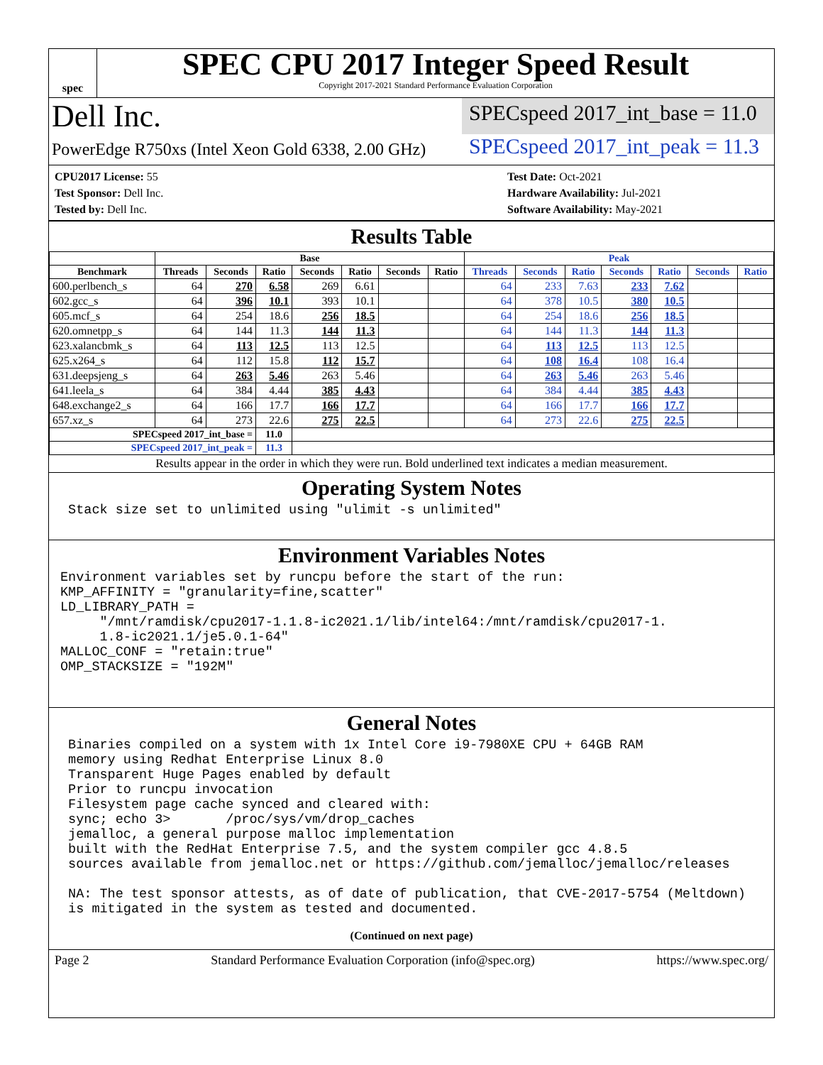spec
SPEC CPU 2017 Integer Speed Result
Copyright 2017-2021 Standard Performance Evaluation Corporation
Dell Inc.
SPECspeed 2017_int_base = 11.0
PowerEdge R750xs (Intel Xeon Gold 6338, 2.00 GHz)
SPECspeed 2017_int_peak = 11.3
CPU2017 License: 55
Test Sponsor: Dell Inc.
Tested by: Dell Inc.
Test Date: Oct-2021
Hardware Availability: Jul-2021
Software Availability: May-2021
Results Table
| | Base | | | | | | | Peak | | | | | | |
| --- | --- | --- | --- | --- | --- | --- | --- | --- | --- | --- | --- | --- | --- | --- |
| Benchmark | Threads | Seconds | Ratio | Seconds | Ratio | Seconds | Ratio | Threads | Seconds | Ratio | Seconds | Ratio | Seconds | Ratio |
| 600.perlbench_s | 64 | 270 | 6.58 | 269 | 6.61 | | | 64 | 233 | 7.63 | 233 | 7.62 | | |
| 602.gcc_s | 64 | 396 | 10.1 | 393 | 10.1 | | | 64 | 378 | 10.5 | 380 | 10.5 | | |
| 605.mcf_s | 64 | 254 | 18.6 | 256 | 18.5 | | | 64 | 254 | 18.6 | 256 | 18.5 | | |
| 620.omnetpp_s | 64 | 144 | 11.3 | 144 | 11.3 | | | 64 | 144 | 11.3 | 144 | 11.3 | | |
| 623.xalancbmk_s | 64 | 113 | 12.5 | 113 | 12.5 | | | 64 | 113 | 12.5 | 113 | 12.5 | | |
| 625.x264_s | 64 | 112 | 15.8 | 112 | 15.7 | | | 64 | 108 | 16.4 | 108 | 16.4 | | |
| 631.deepsjeng_s | 64 | 263 | 5.46 | 263 | 5.46 | | | 64 | 263 | 5.46 | 263 | 5.46 | | |
| 641.leela_s | 64 | 384 | 4.44 | 385 | 4.43 | | | 64 | 384 | 4.44 | 385 | 4.43 | | |
| 648.exchange2_s | 64 | 166 | 17.7 | 166 | 17.7 | | | 64 | 166 | 17.7 | 166 | 17.7 | | |
| 657.xz_s | 64 | 273 | 22.6 | 275 | 22.5 | | | 64 | 273 | 22.6 | 275 | 22.5 | | |
| SPECspeed 2017_int_base = | | | 11.0 | | | | | | | | | | | |
| SPECspeed 2017_int_peak = | | | 11.3 | | | | | | | | | | | |
Results appear in the order in which they were run. Bold underlined text indicates a median measurement.
Operating System Notes
 Stack size set to unlimited using "ulimit -s unlimited"
Environment Variables Notes
Environment variables set by runcpu before the start of the run:
KMP_AFFINITY = "granularity=fine,scatter"
LD_LIBRARY_PATH =
     "/mnt/ramdisk/cpu2017-1.1.8-ic2021.1/lib/intel64:/mnt/ramdisk/cpu2017-1.
     1.8-ic2021.1/je5.0.1-64"
MALLOC_CONF = "retain:true"
OMP_STACKSIZE = "192M"
General Notes
 Binaries compiled on a system with 1x Intel Core i9-7980XE CPU + 64GB RAM
 memory using Redhat Enterprise Linux 8.0
 Transparent Huge Pages enabled by default
 Prior to runcpu invocation
 Filesystem page cache synced and cleared with:
 sync; echo 3>       /proc/sys/vm/drop_caches
 jemalloc, a general purpose malloc implementation
 built with the RedHat Enterprise 7.5, and the system compiler gcc 4.8.5
 sources available from jemalloc.net or https://github.com/jemalloc/jemalloc/releases

 NA: The test sponsor attests, as of date of publication, that CVE-2017-5754 (Meltdown)
 is mitigated in the system as tested and documented.
(Continued on next page)
Page 2 Standard Performance Evaluation Corporation (info@spec.org) https://www.spec.org/